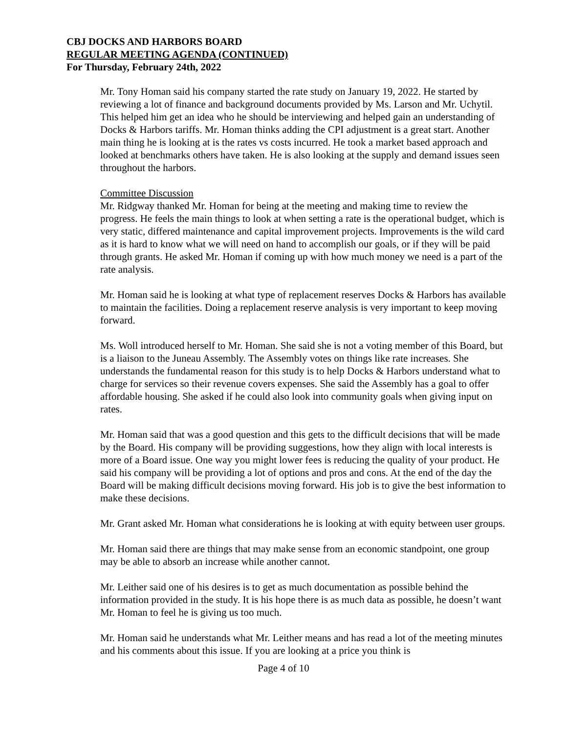CBJ DOCKS AND HARBORS BOARD
REGULAR MEETING AGENDA (CONTINUED)
For Thursday, February 24th, 2022
Mr. Tony Homan said his company started the rate study on January 19, 2022. He started by reviewing a lot of finance and background documents provided by Ms. Larson and Mr. Uchytil. This helped him get an idea who he should be interviewing and helped gain an understanding of Docks & Harbors tariffs. Mr. Homan thinks adding the CPI adjustment is a great start. Another main thing he is looking at is the rates vs costs incurred. He took a market based approach and looked at benchmarks others have taken. He is also looking at the supply and demand issues seen throughout the harbors.
Committee Discussion
Mr. Ridgway thanked Mr. Homan for being at the meeting and making time to review the progress. He feels the main things to look at when setting a rate is the operational budget, which is very static, differed maintenance and capital improvement projects. Improvements is the wild card as it is hard to know what we will need on hand to accomplish our goals, or if they will be paid through grants. He asked Mr. Homan if coming up with how much money we need is a part of the rate analysis.
Mr. Homan said he is looking at what type of replacement reserves Docks & Harbors has available to maintain the facilities. Doing a replacement reserve analysis is very important to keep moving forward.
Ms. Woll introduced herself to Mr. Homan. She said she is not a voting member of this Board, but is a liaison to the Juneau Assembly. The Assembly votes on things like rate increases. She understands the fundamental reason for this study is to help Docks & Harbors understand what to charge for services so their revenue covers expenses. She said the Assembly has a goal to offer affordable housing. She asked if he could also look into community goals when giving input on rates.
Mr. Homan said that was a good question and this gets to the difficult decisions that will be made by the Board. His company will be providing suggestions, how they align with local interests is more of a Board issue. One way you might lower fees is reducing the quality of your product. He said his company will be providing a lot of options and pros and cons. At the end of the day the Board will be making difficult decisions moving forward. His job is to give the best information to make these decisions.
Mr. Grant asked Mr. Homan what considerations he is looking at with equity between user groups.
Mr. Homan said there are things that may make sense from an economic standpoint, one group may be able to absorb an increase while another cannot.
Mr. Leither said one of his desires is to get as much documentation as possible behind the information provided in the study. It is his hope there is as much data as possible, he doesn’t want Mr. Homan to feel he is giving us too much.
Mr. Homan said he understands what Mr. Leither means and has read a lot of the meeting minutes and his comments about this issue. If you are looking at a price you think is
Page 4 of 10